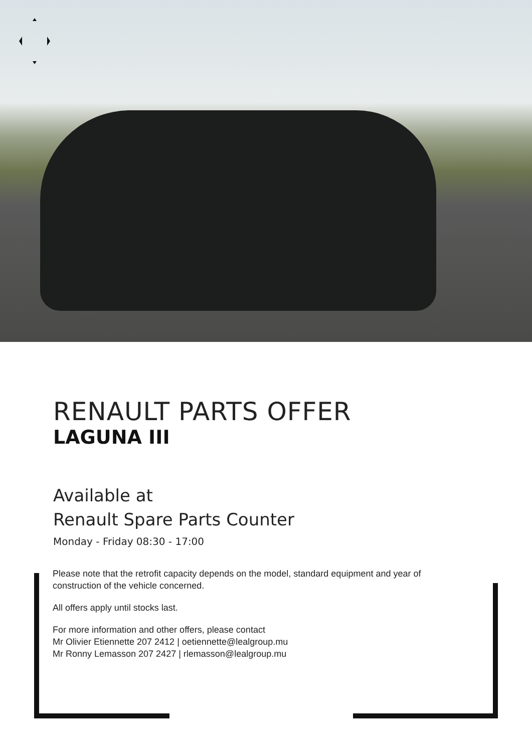RENAULT PARTS OFFER
LAGUNA III
Available at
Renault Spare Parts Counter
Monday - Friday 08:30 - 17:00
Please note that the retrofit capacity depends on the model, standard equipment and year of construction of the vehicle concerned.
All offers apply until stocks last.
For more information and other offers, please contact
Mr Olivier Etiennette 207 2412 | oetiennette@lealgroup.mu
Mr Ronny Lemasson 207 2427 | rlemasson@lealgroup.mu